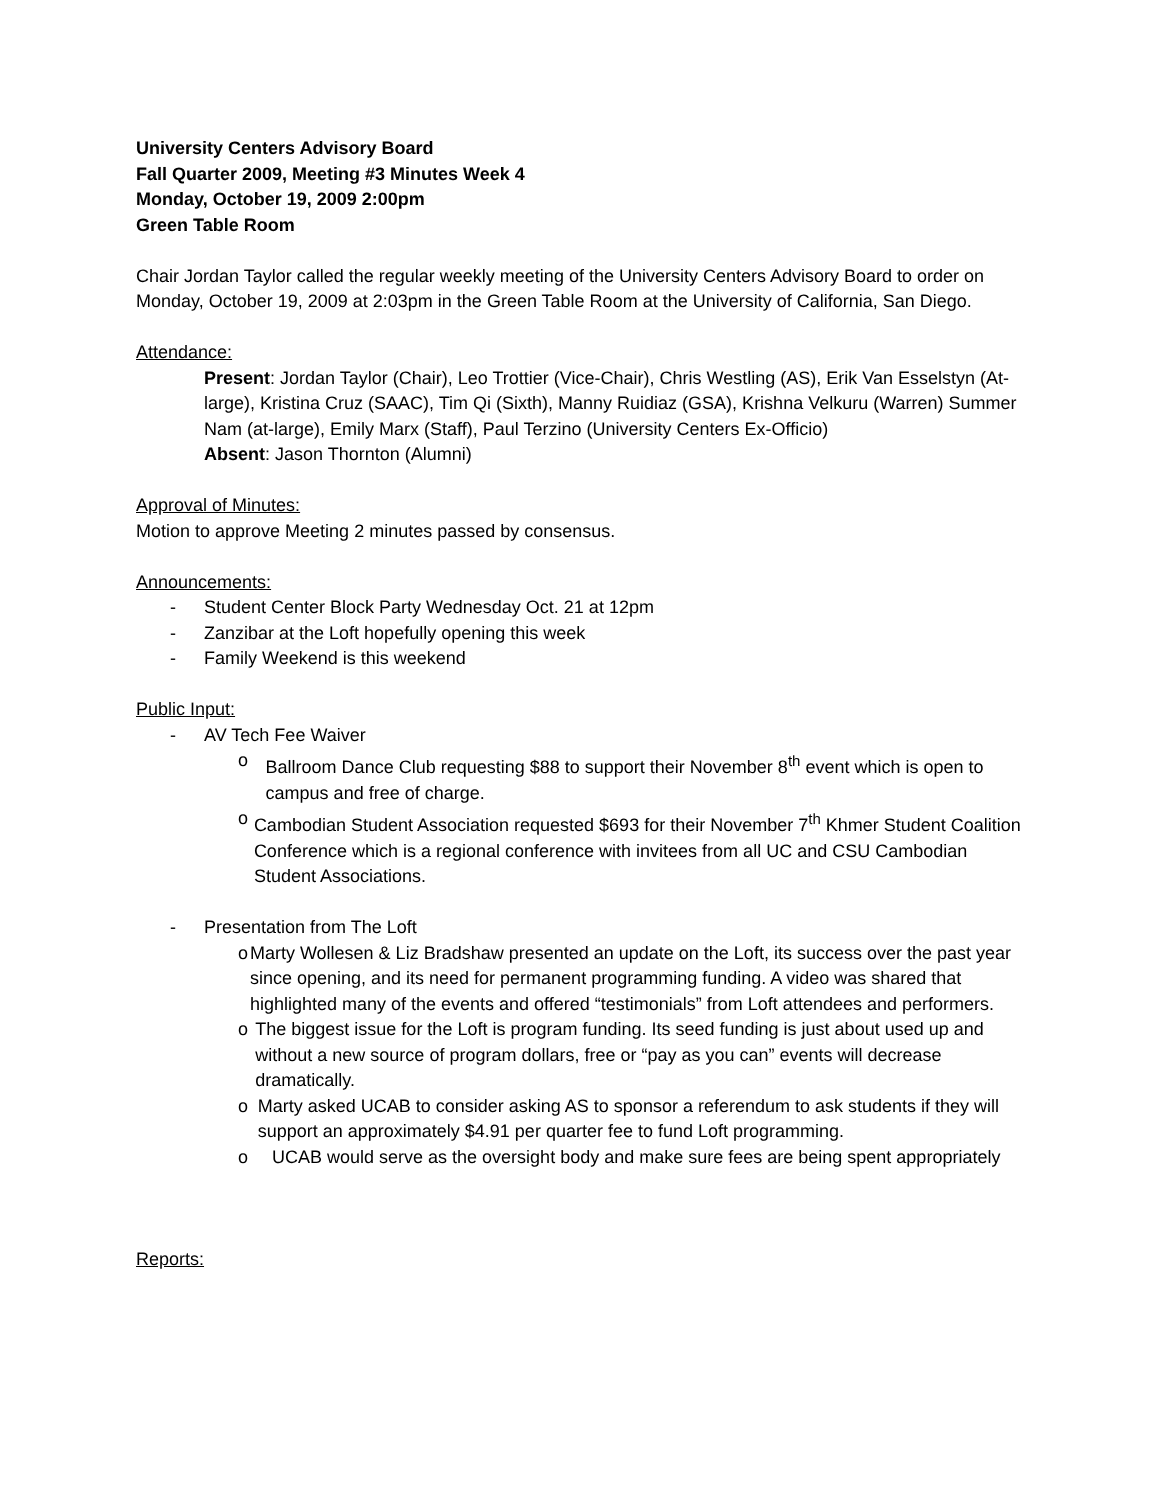University Centers Advisory Board
Fall Quarter 2009, Meeting #3 Minutes Week 4
Monday, October 19, 2009 2:00pm
Green Table Room
Chair Jordan Taylor called the regular weekly meeting of the University Centers Advisory Board to order on Monday, October 19, 2009 at 2:03pm in the Green Table Room at the University of California, San Diego.
Attendance:
Present: Jordan Taylor (Chair), Leo Trottier (Vice-Chair), Chris Westling (AS), Erik Van Esselstyn (At-large), Kristina Cruz (SAAC), Tim Qi (Sixth), Manny Ruidiaz (GSA), Krishna Velkuru (Warren) Summer Nam (at-large), Emily Marx (Staff), Paul Terzino (University Centers Ex-Officio)
Absent: Jason Thornton (Alumni)
Approval of Minutes:
Motion to approve Meeting 2 minutes passed by consensus.
Announcements:
- Student Center Block Party Wednesday Oct. 21 at 12pm
- Zanzibar at the Loft hopefully opening this week
- Family Weekend is this weekend
Public Input:
- AV Tech Fee Waiver
o Ballroom Dance Club requesting $88 to support their November 8<sup>th</sup> event which is open to campus and free of charge.
o Cambodian Student Association requested $693 for their November 7<sup>th</sup> Khmer Student Coalition Conference which is a regional conference with invitees from all UC and CSU Cambodian Student Associations.
- Presentation from The Loft
o Marty Wollesen & Liz Bradshaw presented an update on the Loft, its success over the past year since opening, and its need for permanent programming funding. A video was shared that highlighted many of the events and offered “testimonials” from Loft attendees and performers.
o The biggest issue for the Loft is program funding. Its seed funding is just about used up and without a new source of program dollars, free or “pay as you can” events will decrease dramatically.
o Marty asked UCAB to consider asking AS to sponsor a referendum to ask students if they will support an approximately $4.91 per quarter fee to fund Loft programming.
o UCAB would serve as the oversight body and make sure fees are being spent appropriately
Reports: